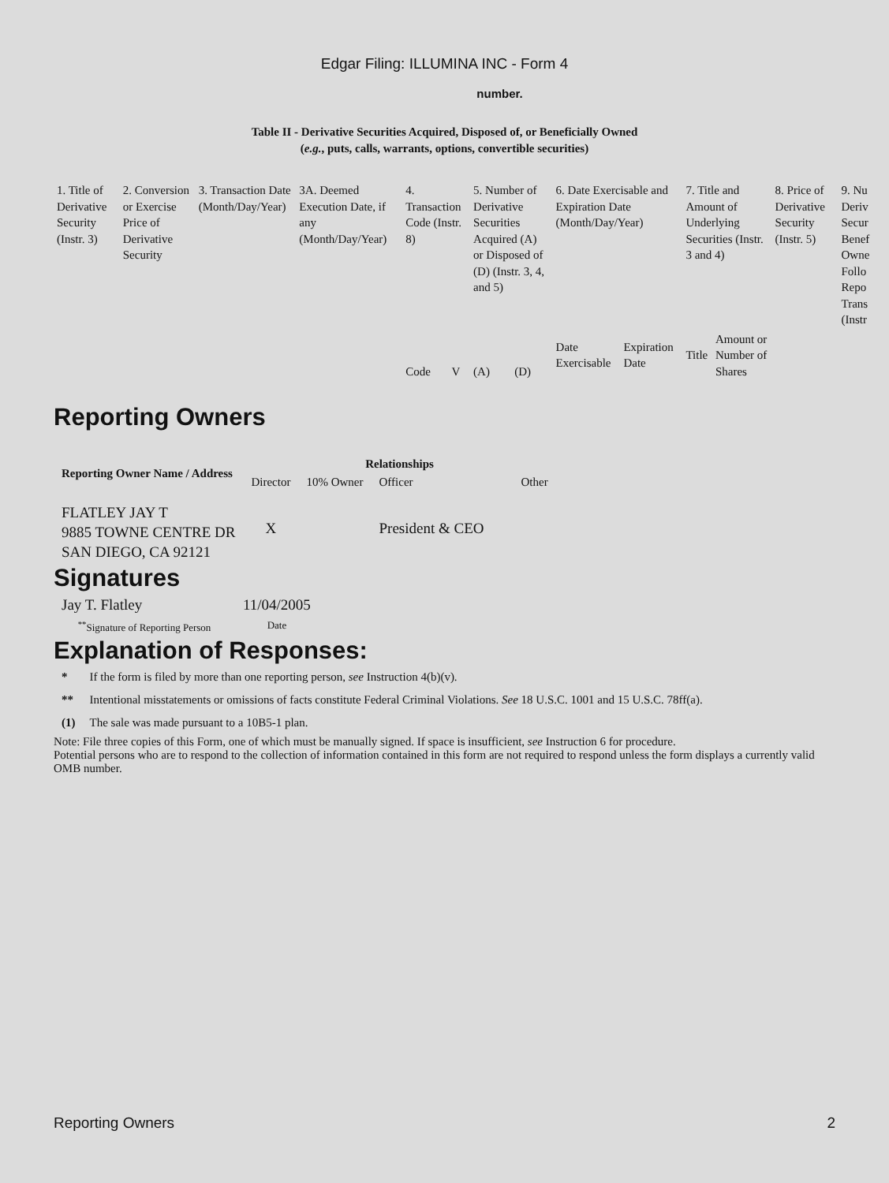Edgar Filing: ILLUMINA INC - Form 4
number.
Table II - Derivative Securities Acquired, Disposed of, or Beneficially Owned
(e.g., puts, calls, warrants, options, convertible securities)
| 1. Title of Derivative Security (Instr. 3) | 2. Conversion or Exercise Price of Derivative Security | 3. Transaction Date (Month/Day/Year) | 3A. Deemed Execution Date, if any (Month/Day/Year) | 4. Transaction Code (Instr. 8) | | 5. Number of Derivative Securities Acquired (A) or Disposed of (D) (Instr. 3, 4, and 5) | | 6. Date Exercisable and Expiration Date (Month/Day/Year) | | 7. Title and Amount of Underlying Securities (Instr. 3 and 4) | | 8. Price of Derivative Security (Instr. 5) | 9. Nu Deriv Secur Benef Owne Follo Repo Trans (Instr |
| | | | | Code | V | (A) | (D) | Date Exercisable | Expiration Date | Title | Amount or Number of Shares | | |
Reporting Owners
| Reporting Owner Name / Address | Relationships | | | |
| --- | --- | --- | --- | --- |
| | Director | 10% Owner | Officer | Other |
| FLATLEY JAY T 9885 TOWNE CENTRE DR SAN DIEGO, CA 92121 | X | | President & CEO | |
Signatures
| Jay T. Flatley | 11/04/2005 |
| <sup>**</sup> Signature of Reporting Person | Date |
Explanation of Responses:
| * | If the form is filed by more than one reporting person, see Instruction 4(b)(v). |
| ** | Intentional misstatements or omissions of facts constitute Federal Criminal Violations. See 18 U.S.C. 1001 and 15 U.S.C. 78ff(a). |
| (1) | The sale was made pursuant to a 10B5-1 plan. |
Note: File three copies of this Form, one of which must be manually signed. If space is insufficient, see Instruction 6 for procedure.
Potential persons who are to respond to the collection of information contained in this form are not required to respond unless the form displays a currently valid OMB number.
Reporting Owners 2